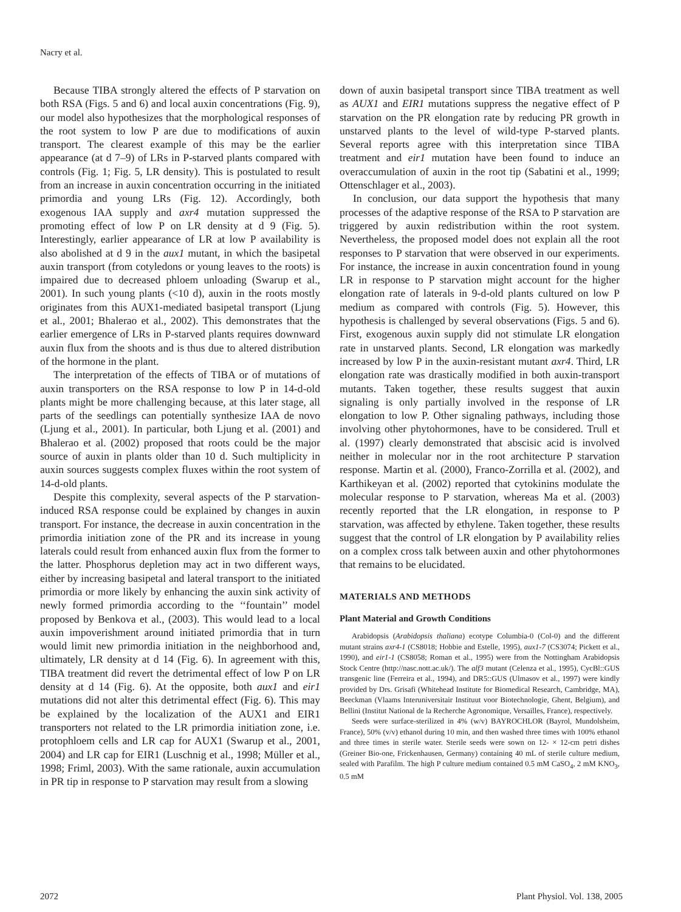Nacry et al.
Because TIBA strongly altered the effects of P starvation on both RSA (Figs. 5 and 6) and local auxin concentrations (Fig. 9), our model also hypothesizes that the morphological responses of the root system to low P are due to modifications of auxin transport. The clearest example of this may be the earlier appearance (at d 7–9) of LRs in P-starved plants compared with controls (Fig. 1; Fig. 5, LR density). This is postulated to result from an increase in auxin concentration occurring in the initiated primordia and young LRs (Fig. 12). Accordingly, both exogenous IAA supply and axr4 mutation suppressed the promoting effect of low P on LR density at d 9 (Fig. 5). Interestingly, earlier appearance of LR at low P availability is also abolished at d 9 in the aux1 mutant, in which the basipetal auxin transport (from cotyledons or young leaves to the roots) is impaired due to decreased phloem unloading (Swarup et al., 2001). In such young plants (<10 d), auxin in the roots mostly originates from this AUX1-mediated basipetal transport (Ljung et al., 2001; Bhalerao et al., 2002). This demonstrates that the earlier emergence of LRs in P-starved plants requires downward auxin flux from the shoots and is thus due to altered distribution of the hormone in the plant.
The interpretation of the effects of TIBA or of mutations of auxin transporters on the RSA response to low P in 14-d-old plants might be more challenging because, at this later stage, all parts of the seedlings can potentially synthesize IAA de novo (Ljung et al., 2001). In particular, both Ljung et al. (2001) and Bhalerao et al. (2002) proposed that roots could be the major source of auxin in plants older than 10 d. Such multiplicity in auxin sources suggests complex fluxes within the root system of 14-d-old plants.
Despite this complexity, several aspects of the P starvation-induced RSA response could be explained by changes in auxin transport. For instance, the decrease in auxin concentration in the primordia initiation zone of the PR and its increase in young laterals could result from enhanced auxin flux from the former to the latter. Phosphorus depletion may act in two different ways, either by increasing basipetal and lateral transport to the initiated primordia or more likely by enhancing the auxin sink activity of newly formed primordia according to the ‘‘fountain’’ model proposed by Benkova et al., (2003). This would lead to a local auxin impoverishment around initiated primordia that in turn would limit new primordia initiation in the neighborhood and, ultimately, LR density at d 14 (Fig. 6). In agreement with this, TIBA treatment did revert the detrimental effect of low P on LR density at d 14 (Fig. 6). At the opposite, both aux1 and eir1 mutations did not alter this detrimental effect (Fig. 6). This may be explained by the localization of the AUX1 and EIR1 transporters not related to the LR primordia initiation zone, i.e. protophloem cells and LR cap for AUX1 (Swarup et al., 2001, 2004) and LR cap for EIR1 (Luschnig et al., 1998; Müller et al., 1998; Friml, 2003). With the same rationale, auxin accumulation in PR tip in response to P starvation may result from a slowing
down of auxin basipetal transport since TIBA treatment as well as AUX1 and EIR1 mutations suppress the negative effect of P starvation on the PR elongation rate by reducing PR growth in unstarved plants to the level of wild-type P-starved plants. Several reports agree with this interpretation since TIBA treatment and eir1 mutation have been found to induce an overaccumulation of auxin in the root tip (Sabatini et al., 1999; Ottenschlager et al., 2003).
In conclusion, our data support the hypothesis that many processes of the adaptive response of the RSA to P starvation are triggered by auxin redistribution within the root system. Nevertheless, the proposed model does not explain all the root responses to P starvation that were observed in our experiments. For instance, the increase in auxin concentration found in young LR in response to P starvation might account for the higher elongation rate of laterals in 9-d-old plants cultured on low P medium as compared with controls (Fig. 5). However, this hypothesis is challenged by several observations (Figs. 5 and 6). First, exogenous auxin supply did not stimulate LR elongation rate in unstarved plants. Second, LR elongation was markedly increased by low P in the auxin-resistant mutant axr4. Third, LR elongation rate was drastically modified in both auxin-transport mutants. Taken together, these results suggest that auxin signaling is only partially involved in the response of LR elongation to low P. Other signaling pathways, including those involving other phytohormones, have to be considered. Trull et al. (1997) clearly demonstrated that abscisic acid is involved neither in molecular nor in the root architecture P starvation response. Martin et al. (2000), Franco-Zorrilla et al. (2002), and Karthikeyan et al. (2002) reported that cytokinins modulate the molecular response to P starvation, whereas Ma et al. (2003) recently reported that the LR elongation, in response to P starvation, was affected by ethylene. Taken together, these results suggest that the control of LR elongation by P availability relies on a complex cross talk between auxin and other phytohormones that remains to be elucidated.
MATERIALS AND METHODS
Plant Material and Growth Conditions
Arabidopsis (Arabidopsis thaliana) ecotype Columbia-0 (Col-0) and the different mutant strains axr4-1 (CS8018; Hobbie and Estelle, 1995), aux1-7 (CS3074; Pickett et al., 1990), and eir1-1 (CS8058; Roman et al., 1995) were from the Nottingham Arabidopsis Stock Centre (http://nasc.nott.ac.uk/). The alf3 mutant (Celenza et al., 1995), CycBl::GUS transgenic line (Ferreira et al., 1994), and DR5::GUS (Ulmasov et al., 1997) were kindly provided by Drs. Grisafi (Whitehead Institute for Biomedical Research, Cambridge, MA), Beeckman (Vlaams Interuniversitair Instituut voor Biotechnologie, Ghent, Belgium), and Bellini (Institut National de la Recherche Agronomique, Versailles, France), respectively.
Seeds were surface-sterilized in 4% (w/v) BAYROCHLOR (Bayrol, Mundolsheim, France), 50% (v/v) ethanol during 10 min, and then washed three times with 100% ethanol and three times in sterile water. Sterile seeds were sown on 12- × 12-cm petri dishes (Greiner Bio-one, Frickenhausen, Germany) containing 40 mL of sterile culture medium, sealed with Parafilm. The high P culture medium contained 0.5 mM CaSO<sub>4</sub>, 2 mM KNO<sub>3</sub>, 0.5 mM
2072 Plant Physiol. Vol. 138, 2005